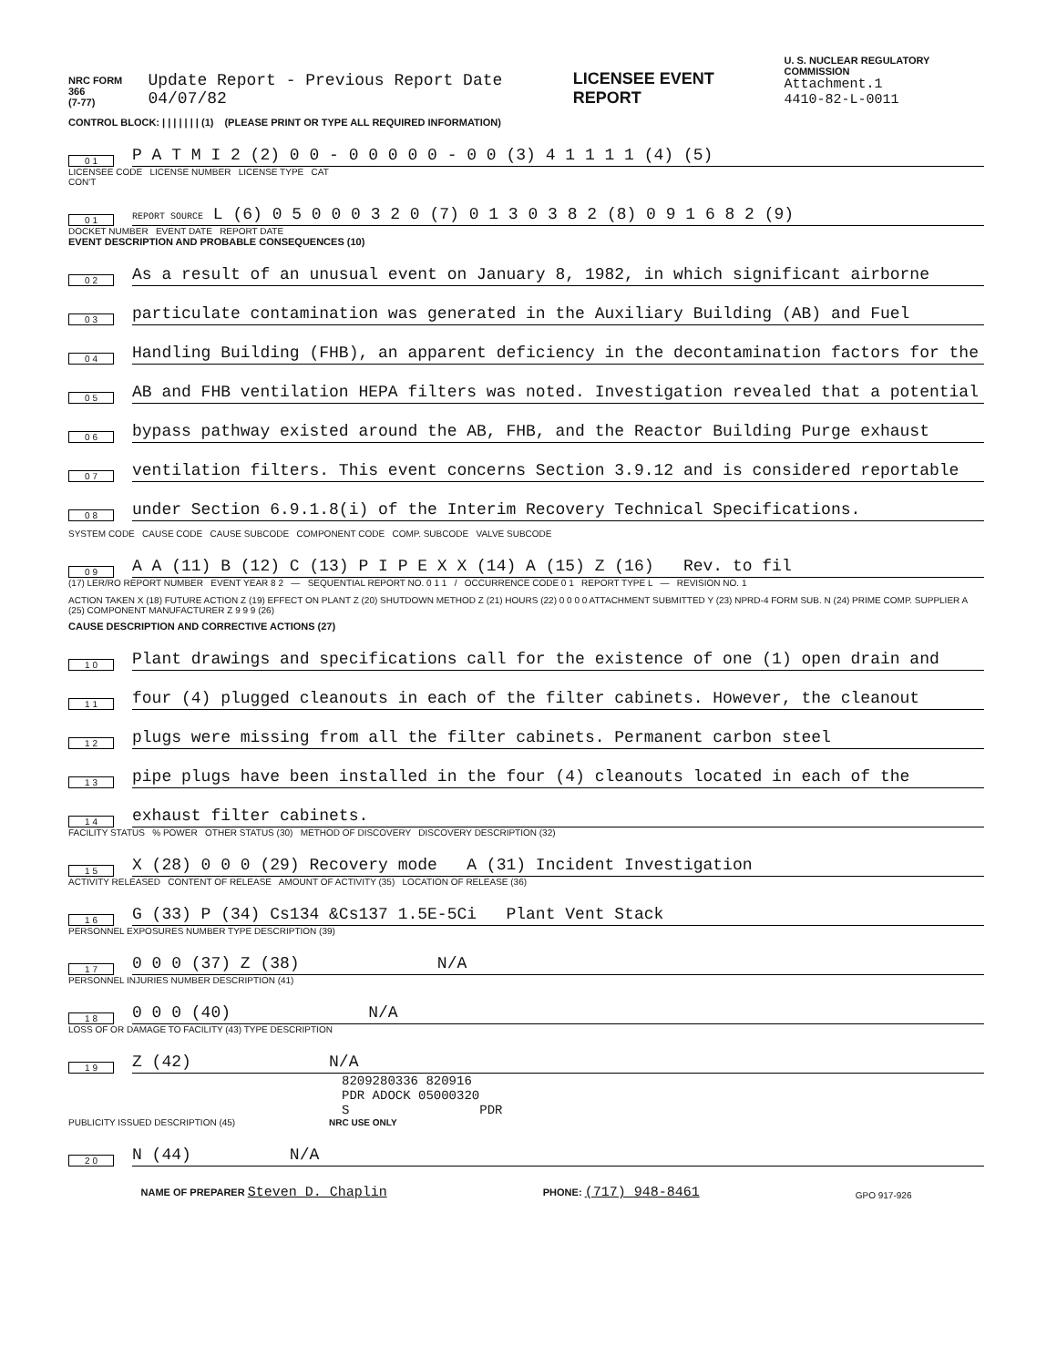NRC FORM 366
(7-77)
Update Report - Previous Report Date 04/07/82
LICENSEE EVENT REPORT
U. S. NUCLEAR REGULATORY COMMISSION
Attachment.1
4410-82-L-0011
CONTROL BLOCK: | | | | | | | (1) (PLEASE PRINT OR TYPE ALL REQUIRED INFORMATION)
0 1 P A T M I 2 (2) 0 0 - 0 0 0 0 0 - 0 0 (3) 4 1 1 1 1 (4) (5)
LICENSEE CODE LICENSE NUMBER LICENSE TYPE CAT
CON'T
0 1 REPORT SOURCE L (6) 0 5 0 0 0 3 2 0 (7) 0 1 3 0 3 8 2 (8) 0 9 1 6 8 2 (9)
DOCKET NUMBER EVENT DATE REPORT DATE
EVENT DESCRIPTION AND PROBABLE CONSEQUENCES (10)
0 2 As a result of an unusual event on January 8, 1982, in which significant airborne
0 3 particulate contamination was generated in the Auxiliary Building (AB) and Fuel
0 4 Handling Building (FHB), an apparent deficiency in the decontamination factors for the
0 5 AB and FHB ventilation HEPA filters was noted. Investigation revealed that a potential
0 6 bypass pathway existed around the AB, FHB, and the Reactor Building Purge exhaust
0 7 ventilation filters. This event concerns Section 3.9.12 and is considered reportable
0 8 under Section 6.9.1.8(i) of the Interim Recovery Technical Specifications.
SYSTEM CODE CAUSE CODE CAUSE SUBCODE COMPONENT CODE COMP. SUBCODE VALVE SUBCODE
0 9 A A (11) B (12) C (13) P I P E X X (14) A (15) Z (16) Rev. to fil
(17) LER/RO REPORT NUMBER EVENT YEAR 8 2 — SEQUENTIAL REPORT NO. 0 1 1 / OCCURRENCE CODE 0 1 REPORT TYPE L — REVISION NO. 1
ACTION TAKEN X (18) FUTURE ACTION Z (19) EFFECT ON PLANT Z (20) SHUTDOWN METHOD Z (21) HOURS (22) 0 0 0 0 ATTACHMENT SUBMITTED Y (23) NPRD-4 FORM SUB. N (24) PRIME COMP. SUPPLIER A (25) COMPONENT MANUFACTURER Z 9 9 9 (26)
CAUSE DESCRIPTION AND CORRECTIVE ACTIONS (27)
1 0 Plant drawings and specifications call for the existence of one (1) open drain and
1 1 four (4) plugged cleanouts in each of the filter cabinets. However, the cleanout
1 2 plugs were missing from all the filter cabinets. Permanent carbon steel
1 3 pipe plugs have been installed in the four (4) cleanouts located in each of the
1 4 exhaust filter cabinets.
FACILITY STATUS % POWER OTHER STATUS (30) METHOD OF DISCOVERY DISCOVERY DESCRIPTION (32)
1 5 X (28) 0 0 0 (29) Recovery mode A (31) Incident Investigation
ACTIVITY RELEASED CONTENT OF RELEASE AMOUNT OF ACTIVITY (35) LOCATION OF RELEASE (36)
1 6 G (33) P (34) Cs134 &Cs137 1.5E-5Ci Plant Vent Stack
PERSONNEL EXPOSURES NUMBER TYPE DESCRIPTION (39)
1 7 0 0 0 (37) Z (38) N/A
PERSONNEL INJURIES NUMBER DESCRIPTION (41)
1 8 0 0 0 (40) N/A
LOSS OF OR DAMAGE TO FACILITY (43) TYPE DESCRIPTION
1 9 Z (42) N/A
8209280336 820916
PDR ADOCK 05000320
S PDR
PUBLICITY ISSUED DESCRIPTION (45) NRC USE ONLY
2 0 N (44) N/A
NAME OF PREPARER Steven D. Chaplin PHONE: (717) 948-8461 GPO 917-926